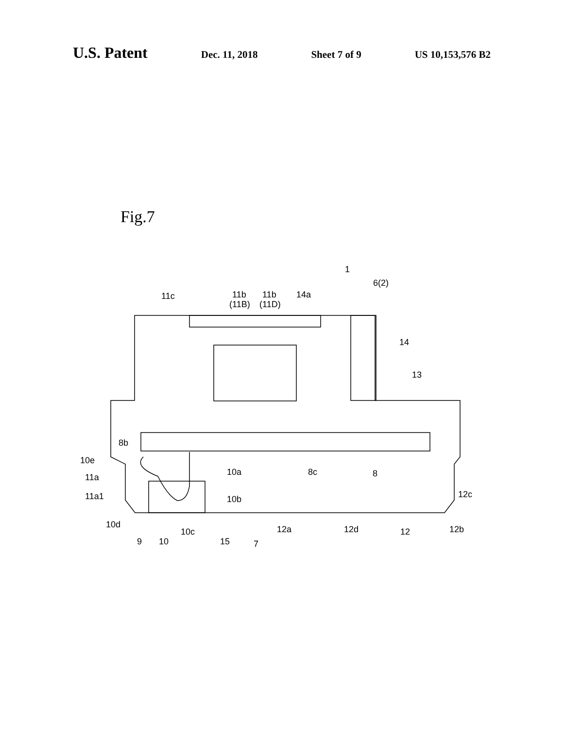U.S. Patent Dec. 11, 2018 Sheet 7 of 9 US 10,153,576 B2
Fig.7
1
6(2)
11c
11b
(11B)
11b
(11D)
14a
14
13
8b
10e
11a
11a1
10a
8c
8
10b
12c
10d
10c
9
10
15
7
12a
12d
12
12b